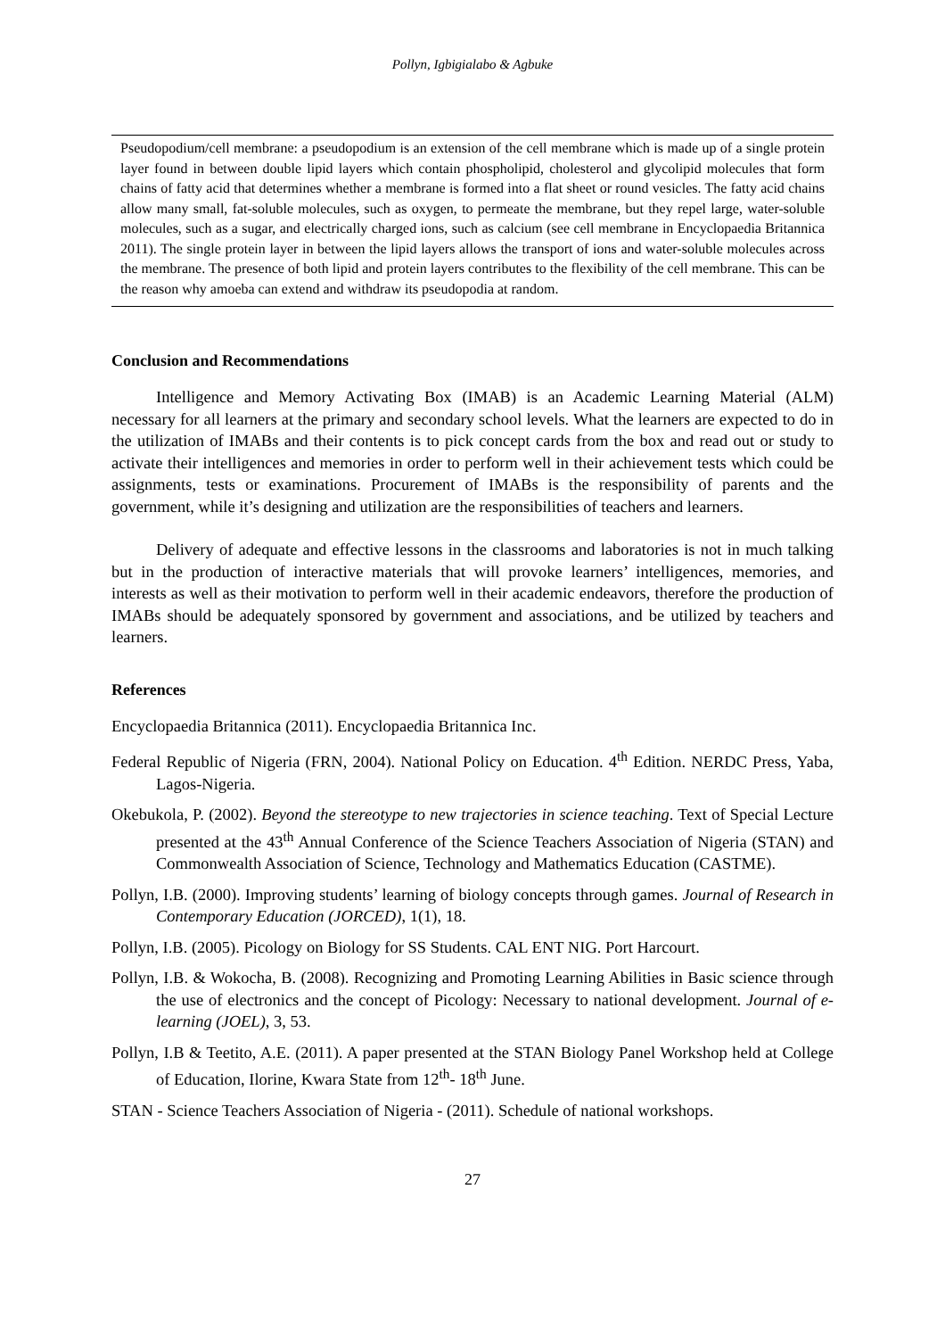Pollyn, Igbigialabo & Agbuke
Pseudopodium/cell membrane: a pseudopodium is an extension of the cell membrane which is made up of a single protein layer found in between double lipid layers which contain phospholipid, cholesterol and glycolipid molecules that form chains of fatty acid that determines whether a membrane is formed into a flat sheet or round vesicles. The fatty acid chains allow many small, fat-soluble molecules, such as oxygen, to permeate the membrane, but they repel large, water-soluble molecules, such as a sugar, and electrically charged ions, such as calcium (see cell membrane in Encyclopaedia Britannica 2011). The single protein layer in between the lipid layers allows the transport of ions and water-soluble molecules across the membrane. The presence of both lipid and protein layers contributes to the flexibility of the cell membrane. This can be the reason why amoeba can extend and withdraw its pseudopodia at random.
Conclusion and Recommendations
Intelligence and Memory Activating Box (IMAB) is an Academic Learning Material (ALM) necessary for all learners at the primary and secondary school levels. What the learners are expected to do in the utilization of IMABs and their contents is to pick concept cards from the box and read out or study to activate their intelligences and memories in order to perform well in their achievement tests which could be assignments, tests or examinations. Procurement of IMABs is the responsibility of parents and the government, while it’s designing and utilization are the responsibilities of teachers and learners.
Delivery of adequate and effective lessons in the classrooms and laboratories is not in much talking but in the production of interactive materials that will provoke learners’ intelligences, memories, and interests as well as their motivation to perform well in their academic endeavors, therefore the production of IMABs should be adequately sponsored by government and associations, and be utilized by teachers and learners.
References
Encyclopaedia Britannica (2011). Encyclopaedia Britannica Inc.
Federal Republic of Nigeria (FRN, 2004). National Policy on Education. 4<sup>th</sup> Edition. NERDC Press, Yaba, Lagos-Nigeria.
Okebukola, P. (2002). Beyond the stereotype to new trajectories in science teaching. Text of Special Lecture presented at the 43<sup>th</sup> Annual Conference of the Science Teachers Association of Nigeria (STAN) and Commonwealth Association of Science, Technology and Mathematics Education (CASTME).
Pollyn, I.B. (2000). Improving students’ learning of biology concepts through games. Journal of Research in Contemporary Education (JORCED), 1(1), 18.
Pollyn, I.B. (2005). Picology on Biology for SS Students. CAL ENT NIG. Port Harcourt.
Pollyn, I.B. & Wokocha, B. (2008). Recognizing and Promoting Learning Abilities in Basic science through the use of electronics and the concept of Picology: Necessary to national development. Journal of e-learning (JOEL), 3, 53.
Pollyn, I.B & Teetito, A.E. (2011). A paper presented at the STAN Biology Panel Workshop held at College of Education, Ilorine, Kwara State from 12<sup>th</sup>- 18<sup>th</sup> June.
STAN - Science Teachers Association of Nigeria - (2011). Schedule of national workshops.
27